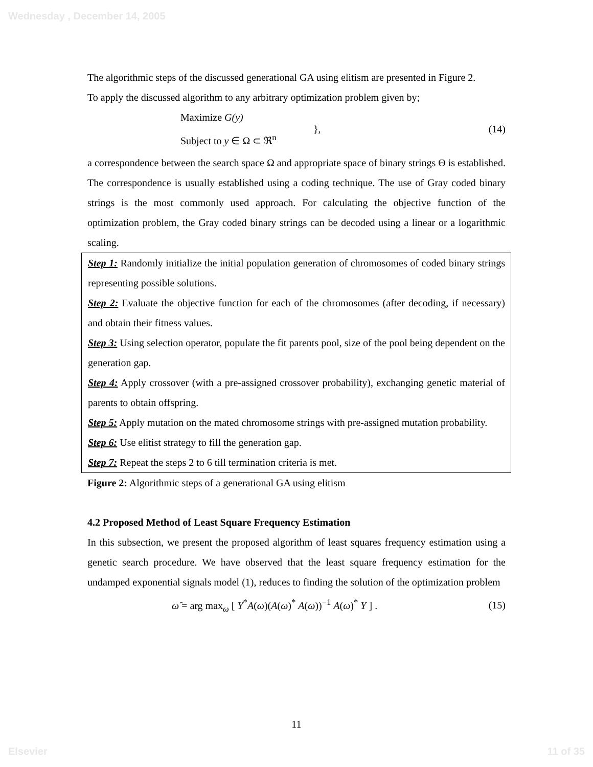Wednesday , December 14, 2005
The algorithmic steps of the discussed generational GA using elitism are presented in Figure 2.
To apply the discussed algorithm to any arbitrary optimization problem given by;
Maximize G(y)
Subject to y ∈ Ω ⊂ ℜ<sup>n</sup>
}, (14)
a correspondence between the search space Ω and appropriate space of binary strings Θ is established. The correspondence is usually established using a coding technique. The use of Gray coded binary strings is the most commonly used approach. For calculating the objective function of the optimization problem, the Gray coded binary strings can be decoded using a linear or a logarithmic scaling.
Step 1: Randomly initialize the initial population generation of chromosomes of coded binary strings representing possible solutions.
Step 2: Evaluate the objective function for each of the chromosomes (after decoding, if necessary) and obtain their fitness values.
Step 3: Using selection operator, populate the fit parents pool, size of the pool being dependent on the generation gap.
Step 4: Apply crossover (with a pre-assigned crossover probability), exchanging genetic material of parents to obtain offspring.
Step 5: Apply mutation on the mated chromosome strings with pre-assigned mutation probability.
Step 6: Use elitist strategy to fill the generation gap.
Step 7: Repeat the steps 2 to 6 till termination criteria is met.
Figure 2: Algorithmic steps of a generational GA using elitism
4.2 Proposed Method of Least Square Frequency Estimation
In this subsection, we present the proposed algorithm of least squares frequency estimation using a genetic search procedure. We have observed that the least square frequency estimation for the undamped exponential signals model (1), reduces to finding the solution of the optimization problem
ω̂ = arg max<sub>ω</sub> [ Y<sup>*</sup>A(ω)(A(ω)<sup>*</sup> A(ω))<sup>−1</sup> A(ω)<sup>*</sup> Y ] .
(15)
11
Elsevier 11 of 35